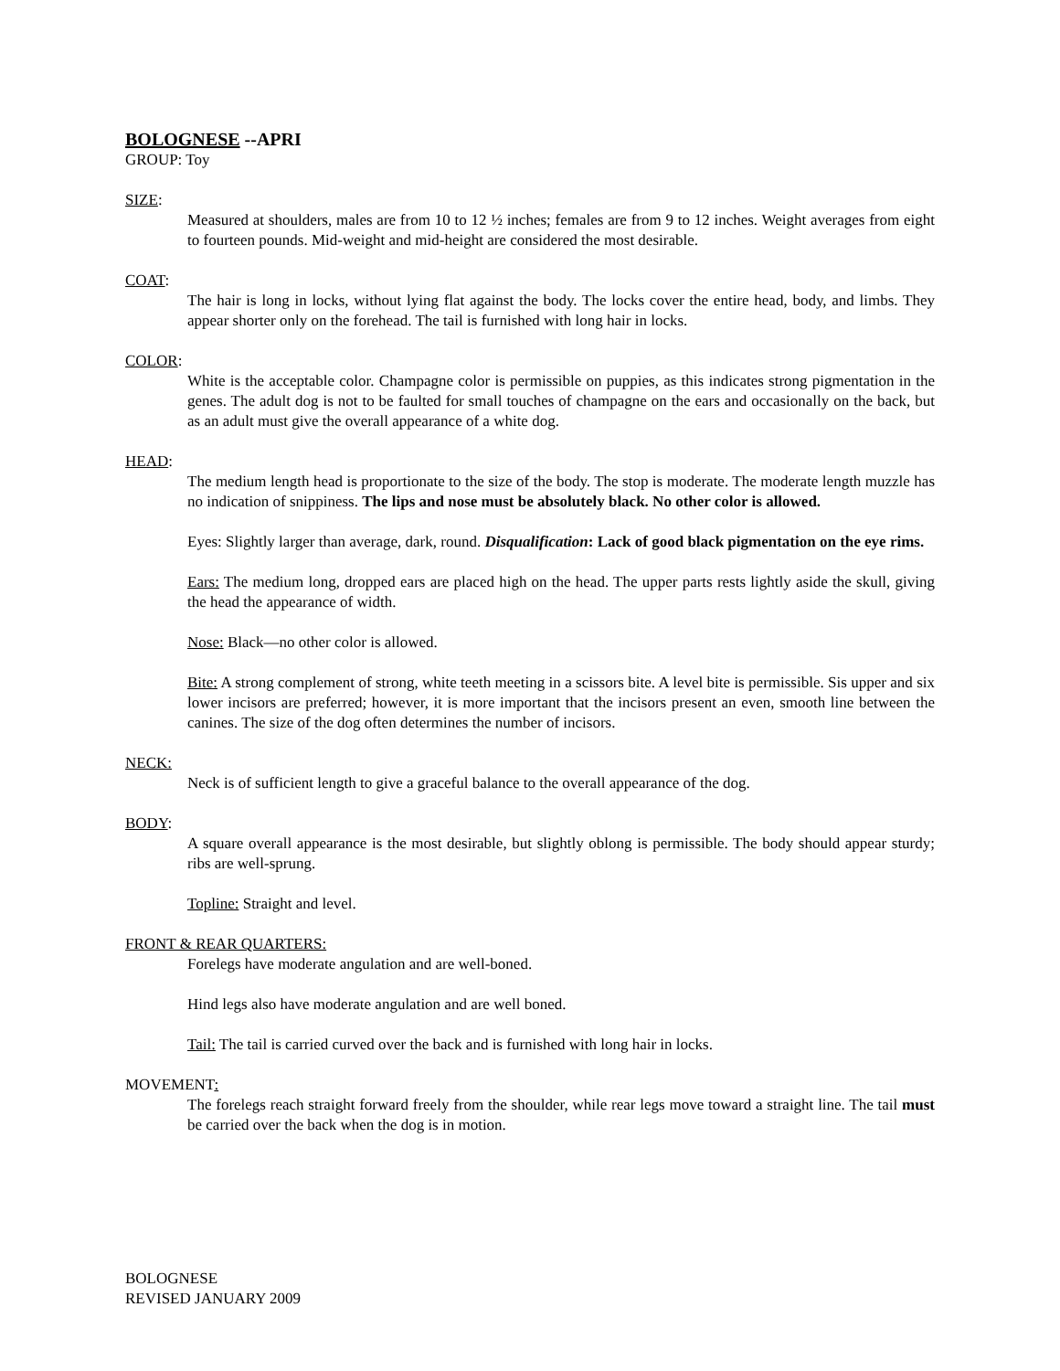BOLOGNESE --APRI
GROUP: Toy
SIZE:
Measured at shoulders, males are from 10 to 12 ½ inches; females are from 9 to 12 inches. Weight averages from eight to fourteen pounds. Mid-weight and mid-height are considered the most desirable.
COAT:
The hair is long in locks, without lying flat against the body. The locks cover the entire head, body, and limbs. They appear shorter only on the forehead. The tail is furnished with long hair in locks.
COLOR:
White is the acceptable color. Champagne color is permissible on puppies, as this indicates strong pigmentation in the genes. The adult dog is not to be faulted for small touches of champagne on the ears and occasionally on the back, but as an adult must give the overall appearance of a white dog.
HEAD:
The medium length head is proportionate to the size of the body. The stop is moderate. The moderate length muzzle has no indication of snippiness. The lips and nose must be absolutely black. No other color is allowed.
Eyes: Slightly larger than average, dark, round. Disqualification: Lack of good black pigmentation on the eye rims.
Ears: The medium long, dropped ears are placed high on the head. The upper parts rests lightly aside the skull, giving the head the appearance of width.
Nose: Black—no other color is allowed.
Bite: A strong complement of strong, white teeth meeting in a scissors bite. A level bite is permissible. Sis upper and six lower incisors are preferred; however, it is more important that the incisors present an even, smooth line between the canines. The size of the dog often determines the number of incisors.
NECK:
Neck is of sufficient length to give a graceful balance to the overall appearance of the dog.
BODY:
A square overall appearance is the most desirable, but slightly oblong is permissible. The body should appear sturdy; ribs are well-sprung.
Topline: Straight and level.
FRONT & REAR QUARTERS:
Forelegs have moderate angulation and are well-boned.
Hind legs also have moderate angulation and are well boned.
Tail: The tail is carried curved over the back and is furnished with long hair in locks.
MOVEMENT:
The forelegs reach straight forward freely from the shoulder, while rear legs move toward a straight line. The tail must be carried over the back when the dog is in motion.
BOLOGNESE
REVISED JANUARY 2009